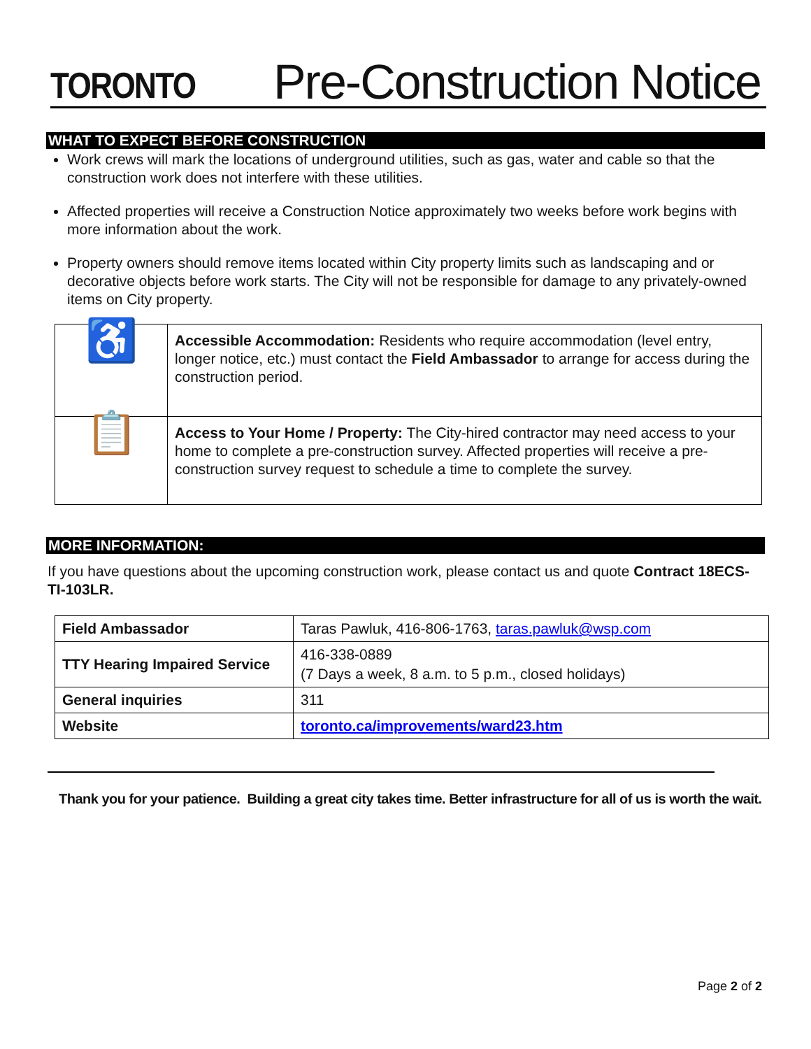TORONTO
Pre-Construction Notice
WHAT TO EXPECT BEFORE CONSTRUCTION
Work crews will mark the locations of underground utilities, such as gas, water and cable so that the construction work does not interfere with these utilities.
Affected properties will receive a Construction Notice approximately two weeks before work begins with more information about the work.
Property owners should remove items located within City property limits such as landscaping and or decorative objects before work starts. The City will not be responsible for damage to any privately-owned items on City property.
| ♿ | Accessible Accommodation: Residents who require accommodation (level entry, longer notice, etc.) must contact the Field Ambassador to arrange for access during the construction period. |
| 📋 | Access to Your Home / Property: The City-hired contractor may need access to your home to complete a pre-construction survey. Affected properties will receive a pre-construction survey request to schedule a time to complete the survey. |
MORE INFORMATION:
If you have questions about the upcoming construction work, please contact us and quote Contract 18ECS-TI-103LR.
| Field Ambassador | Taras Pawluk, 416-806-1763, taras.pawluk@wsp.com |
| TTY Hearing Impaired Service | 416-338-0889 (7 Days a week, 8 a.m. to 5 p.m., closed holidays) |
| General inquiries | 311 |
| Website | toronto.ca/improvements/ward23.htm |
Thank you for your patience. Building a great city takes time. Better infrastructure for all of us is worth the wait.
Page 2 of 2